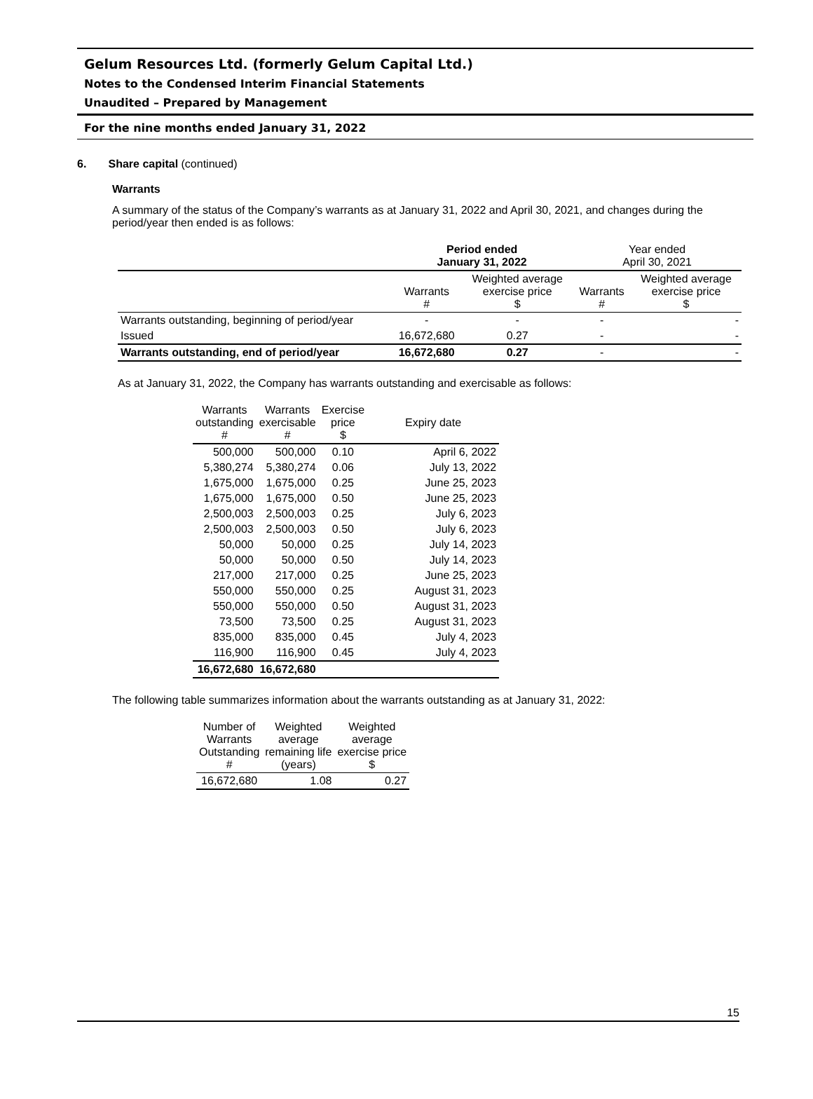Gelum Resources Ltd. (formerly Gelum Capital Ltd.)
Notes to the Condensed Interim Financial Statements
Unaudited – Prepared by Management
For the nine months ended January 31, 2022
6. Share capital (continued)
Warrants
A summary of the status of the Company’s warrants as at January 31, 2022 and April 30, 2021, and changes during the period/year then ended is as follows:
| | Period ended January 31, 2022 | | Year ended April 30, 2021 | |
| --- | --- | --- | --- | --- |
| | Warrants # | Weighted average exercise price $ | Warrants # | Weighted average exercise price $ |
| Warrants outstanding, beginning of period/year | - | - | - | - |
| Issued | 16,672,680 | 0.27 | - | - |
| Warrants outstanding, end of period/year | 16,672,680 | 0.27 | - | - |
As at January 31, 2022, the Company has warrants outstanding and exercisable as follows:
| Warrants outstanding # | Warrants exercisable # | Exercise price $ | Expiry date |
| --- | --- | --- | --- |
| 500,000 | 500,000 | 0.10 | April 6, 2022 |
| 5,380,274 | 5,380,274 | 0.06 | July 13, 2022 |
| 1,675,000 | 1,675,000 | 0.25 | June 25, 2023 |
| 1,675,000 | 1,675,000 | 0.50 | June 25, 2023 |
| 2,500,003 | 2,500,003 | 0.25 | July 6, 2023 |
| 2,500,003 | 2,500,003 | 0.50 | July 6, 2023 |
| 50,000 | 50,000 | 0.25 | July 14, 2023 |
| 50,000 | 50,000 | 0.50 | July 14, 2023 |
| 217,000 | 217,000 | 0.25 | June 25, 2023 |
| 550,000 | 550,000 | 0.25 | August 31, 2023 |
| 550,000 | 550,000 | 0.50 | August 31, 2023 |
| 73,500 | 73,500 | 0.25 | August 31, 2023 |
| 835,000 | 835,000 | 0.45 | July 4, 2023 |
| 116,900 | 116,900 | 0.45 | July 4, 2023 |
| 16,672,680 | 16,672,680 | | |
The following table summarizes information about the warrants outstanding as at January 31, 2022:
| Number of Warrants Outstanding # | Weighted average remaining life (years) | Weighted average exercise price $ |
| --- | --- | --- |
| 16,672,680 | 1.08 | 0.27 |
15